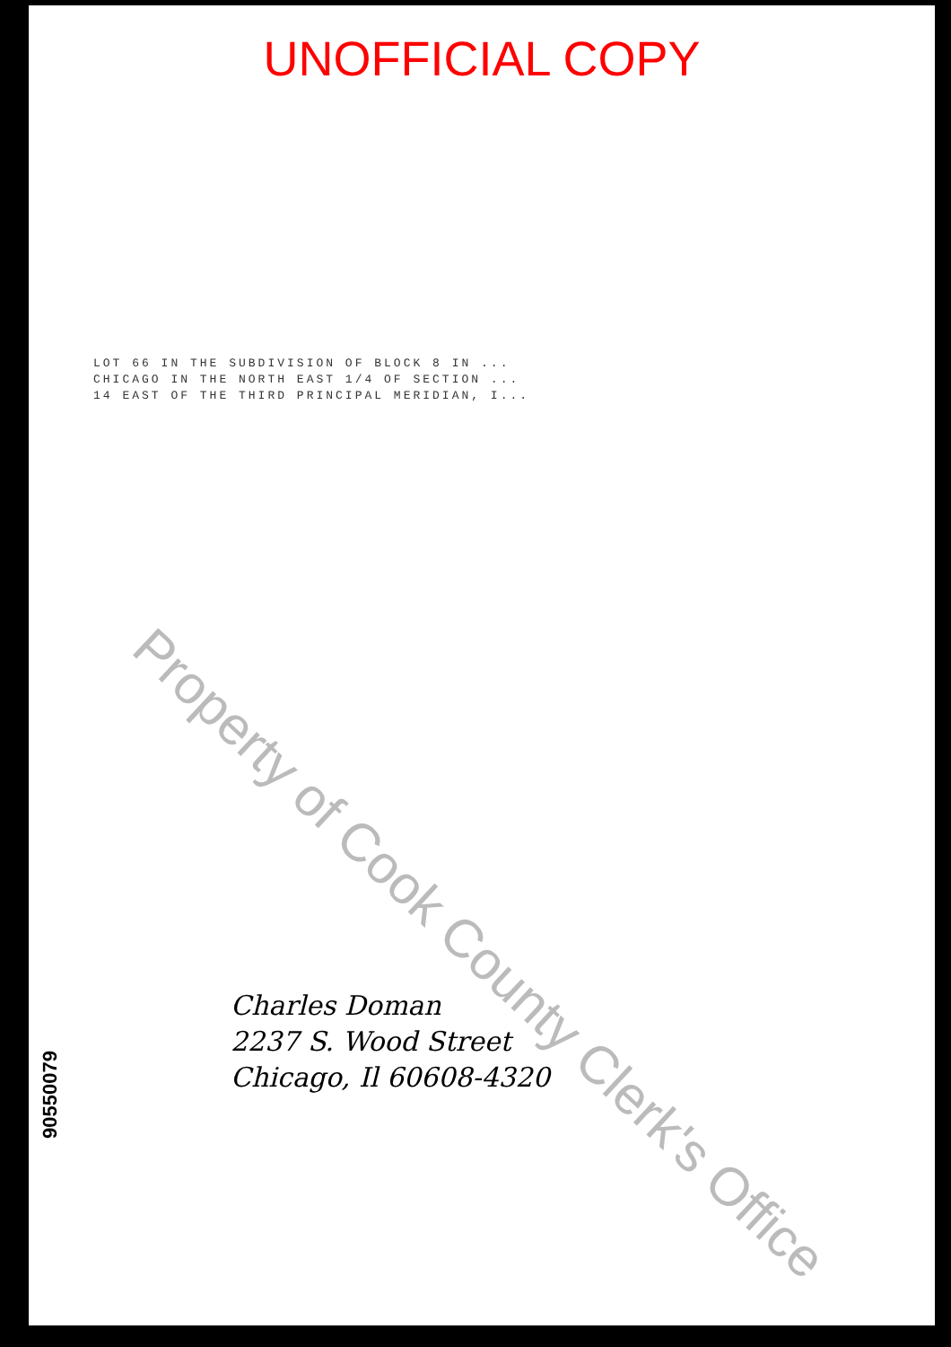UNOFFICIAL COPY
LOT 66 IN THE SUBDIVISION OF BLOCK 8 IN ...
CHICAGO IN THE NORTH EAST 1/4 OF SECTION ...
14 EAST OF THE THIRD PRINCIPAL MERIDIAN, I...
Property of Cook County Clerk's Office
Charles Doman
2237 S. Wood Street
Chicago, Il 60608-4320
90550079